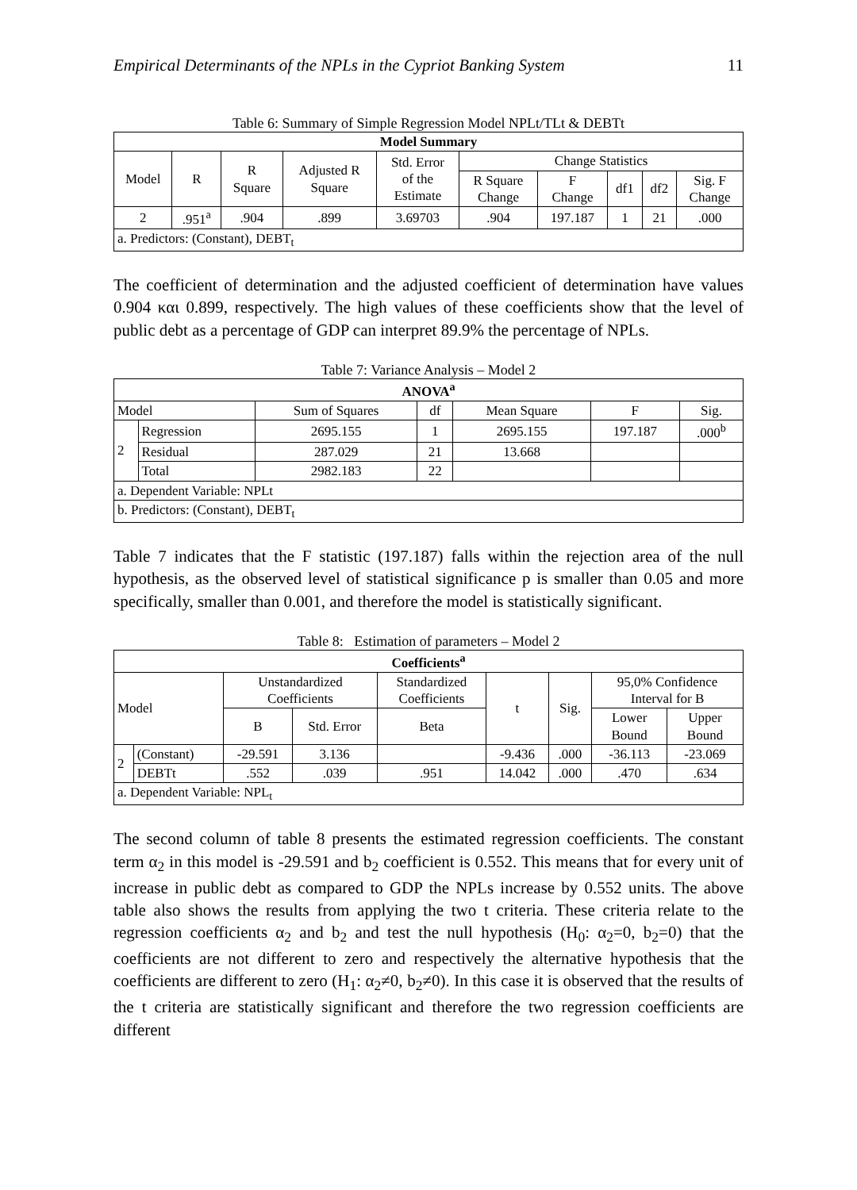Empirical Determinants of the NPLs in the Cypriot Banking System 11
Table 6: Summary of Simple Regression Model NPLt/TLt & DEBTt
| Model Summary | | | | | | | | | |
| --- | --- | --- | --- | --- | --- | --- | --- | --- | --- |
| Model | R | R Square | Adjusted R Square | Std. Error of the Estimate | Change Statistics | | | | |
| | | | | | R Square Change | F Change | df1 | df2 | Sig. F Change |
| 2 | .951<sup>a</sup> | .904 | .899 | 3.69703 | .904 | 197.187 | 1 | 21 | .000 |
| a. Predictors: (Constant), DEBT<sub>t</sub> | | | | | | | | | |
The coefficient of determination and the adjusted coefficient of determination have values 0.904 και 0.899, respectively. The high values of these coefficients show that the level of public debt as a percentage of GDP can interpret 89.9% the percentage of NPLs.
Table 7: Variance Analysis – Model 2
| ANOVA<sup>a</sup> | | | | | | |
| --- | --- | --- | --- | --- | --- | --- |
| Model | | Sum of Squares | df | Mean Square | F | Sig. |
| 2 | Regression | 2695.155 | 1 | 2695.155 | 197.187 | .000<sup>b</sup> |
| | Residual | 287.029 | 21 | 13.668 | | |
| | Total | 2982.183 | 22 | | | |
| a. Dependent Variable: NPLt | | | | | | |
| b. Predictors: (Constant), DEBT<sub>t</sub> | | | | | | |
Table 7 indicates that the F statistic (197.187) falls within the rejection area of the null hypothesis, as the observed level of statistical significance p is smaller than 0.05 and more specifically, smaller than 0.001, and therefore the model is statistically significant.
Table 8: Estimation of parameters – Model 2
| Coefficients<sup>a</sup> | | | | | | | | |
| --- | --- | --- | --- | --- | --- | --- | --- | --- |
| Model | | Unstandardized Coefficients | | Standardized Coefficients | t | Sig. | 95,0% Confidence Interval for B | |
| | | B | Std. Error | Beta | | | Lower Bound | Upper Bound |
| 2 | (Constant) | -29.591 | 3.136 | | -9.436 | .000 | -36.113 | -23.069 |
| | DEBTt | .552 | .039 | .951 | 14.042 | .000 | .470 | .634 |
| a. Dependent Variable: NPL<sub>t</sub> | | | | | | | | |
The second column of table 8 presents the estimated regression coefficients. The constant term α<sub>2</sub> in this model is -29.591 and b<sub>2</sub> coefficient is 0.552. This means that for every unit of increase in public debt as compared to GDP the NPLs increase by 0.552 units. The above table also shows the results from applying the two t criteria. These criteria relate to the regression coefficients α<sub>2</sub> and b<sub>2</sub> and test the null hypothesis (H<sub>0</sub>: α<sub>2</sub>=0, b<sub>2</sub>=0) that the coefficients are not different to zero and respectively the alternative hypothesis that the coefficients are different to zero (H<sub>1</sub>: α<sub>2</sub>≠0, b<sub>2</sub>≠0). In this case it is observed that the results of the t criteria are statistically significant and therefore the two regression coefficients are different